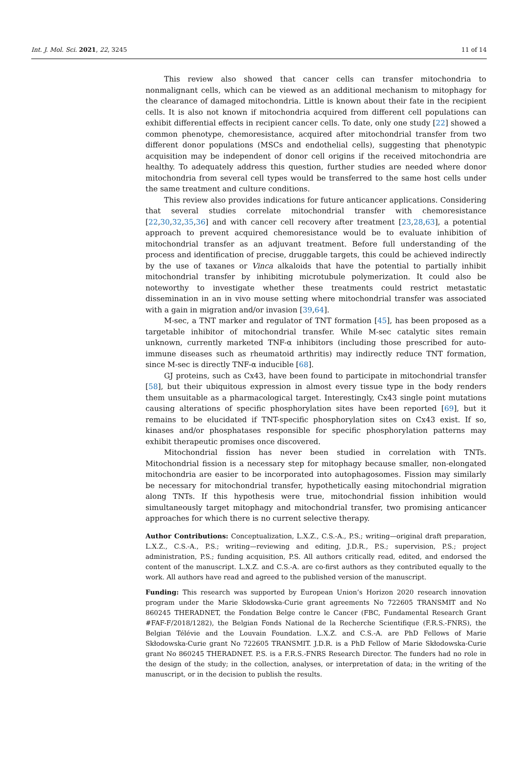Int. J. Mol. Sci. 2021, 22, 3245 11 of 14
This review also showed that cancer cells can transfer mitochondria to nonmalignant cells, which can be viewed as an additional mechanism to mitophagy for the clearance of damaged mitochondria. Little is known about their fate in the recipient cells. It is also not known if mitochondria acquired from different cell populations can exhibit differential effects in recipient cancer cells. To date, only one study [22] showed a common phenotype, chemoresistance, acquired after mitochondrial transfer from two different donor populations (MSCs and endothelial cells), suggesting that phenotypic acquisition may be independent of donor cell origins if the received mitochondria are healthy. To adequately address this question, further studies are needed where donor mitochondria from several cell types would be transferred to the same host cells under the same treatment and culture conditions.
This review also provides indications for future anticancer applications. Considering that several studies correlate mitochondrial transfer with chemoresistance [22,30,32,35,36] and with cancer cell recovery after treatment [23,28,63], a potential approach to prevent acquired chemoresistance would be to evaluate inhibition of mitochondrial transfer as an adjuvant treatment. Before full understanding of the process and identification of precise, druggable targets, this could be achieved indirectly by the use of taxanes or Vinca alkaloids that have the potential to partially inhibit mitochondrial transfer by inhibiting microtubule polymerization. It could also be noteworthy to investigate whether these treatments could restrict metastatic dissemination in an in vivo mouse setting where mitochondrial transfer was associated with a gain in migration and/or invasion [39,64].
M-sec, a TNT marker and regulator of TNT formation [45], has been proposed as a targetable inhibitor of mitochondrial transfer. While M-sec catalytic sites remain unknown, currently marketed TNF-α inhibitors (including those prescribed for auto-immune diseases such as rheumatoid arthritis) may indirectly reduce TNT formation, since M-sec is directly TNF-α inducible [68].
GJ proteins, such as Cx43, have been found to participate in mitochondrial transfer [58], but their ubiquitous expression in almost every tissue type in the body renders them unsuitable as a pharmacological target. Interestingly, Cx43 single point mutations causing alterations of specific phosphorylation sites have been reported [69], but it remains to be elucidated if TNT-specific phosphorylation sites on Cx43 exist. If so, kinases and/or phosphatases responsible for specific phosphorylation patterns may exhibit therapeutic promises once discovered.
Mitochondrial fission has never been studied in correlation with TNTs. Mitochondrial fission is a necessary step for mitophagy because smaller, non-elongated mitochondria are easier to be incorporated into autophagosomes. Fission may similarly be necessary for mitochondrial transfer, hypothetically easing mitochondrial migration along TNTs. If this hypothesis were true, mitochondrial fission inhibition would simultaneously target mitophagy and mitochondrial transfer, two promising anticancer approaches for which there is no current selective therapy.
Author Contributions: Conceptualization, L.X.Z., C.S.-A., P.S.; writing—original draft preparation, L.X.Z., C.S.-A., P.S.; writing—reviewing and editing, J.D.R., P.S.; supervision, P.S.; project administration, P.S.; funding acquisition, P.S. All authors critically read, edited, and endorsed the content of the manuscript. L.X.Z. and C.S.-A. are co-first authors as they contributed equally to the work. All authors have read and agreed to the published version of the manuscript.
Funding: This research was supported by European Union’s Horizon 2020 research innovation program under the Marie Skłodowska-Curie grant agreements No 722605 TRANSMIT and No 860245 THERADNET, the Fondation Belge contre le Cancer (FBC, Fundamental Research Grant #FAF-F/2018/1282), the Belgian Fonds National de la Recherche Scientifique (F.R.S.-FNRS), the Belgian Télévie and the Louvain Foundation. L.X.Z. and C.S.-A. are PhD Fellows of Marie Skłodowska-Curie grant No 722605 TRANSMIT. J.D.R. is a PhD Fellow of Marie Skłodowska-Curie grant No 860245 THERADNET. P.S. is a F.R.S.-FNRS Research Director. The funders had no role in the design of the study; in the collection, analyses, or interpretation of data; in the writing of the manuscript, or in the decision to publish the results.